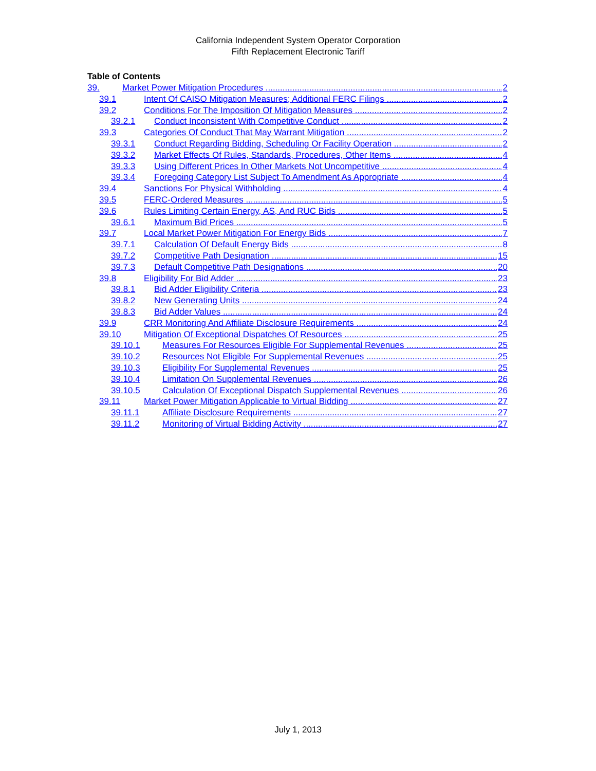California Independent System Operator Corporation
Fifth Replacement Electronic Tariff
Table of Contents
39. Market Power Mitigation Procedures 2
39.1 Intent Of CAISO Mitigation Measures; Additional FERC Filings 2
39.2 Conditions For The Imposition Of Mitigation Measures 2
39.2.1 Conduct Inconsistent With Competitive Conduct 2
39.3 Categories Of Conduct That May Warrant Mitigation 2
39.3.1 Conduct Regarding Bidding, Scheduling Or Facility Operation 2
39.3.2 Market Effects Of Rules, Standards, Procedures, Other Items 4
39.3.3 Using Different Prices In Other Markets Not Uncompetitive 4
39.3.4 Foregoing Category List Subject To Amendment As Appropriate 4
39.4 Sanctions For Physical Withholding 4
39.5 FERC-Ordered Measures 5
39.6 Rules Limiting Certain Energy, AS, And RUC Bids 5
39.6.1 Maximum Bid Prices 5
39.7 Local Market Power Mitigation For Energy Bids 7
39.7.1 Calculation Of Default Energy Bids 8
39.7.2 Competitive Path Designation 15
39.7.3 Default Competitive Path Designations 20
39.8 Eligibility For Bid Adder 23
39.8.1 Bid Adder Eligibility Criteria 23
39.8.2 New Generating Units 24
39.8.3 Bid Adder Values 24
39.9 CRR Monitoring And Affiliate Disclosure Requirements 24
39.10 Mitigation Of Exceptional Dispatches Of Resources 25
39.10.1 Measures For Resources Eligible For Supplemental Revenues 25
39.10.2 Resources Not Eligible For Supplemental Revenues 25
39.10.3 Eligibility For Supplemental Revenues 25
39.10.4 Limitation On Supplemental Revenues 26
39.10.5 Calculation Of Exceptional Dispatch Supplemental Revenues 26
39.11 Market Power Mitigation Applicable to Virtual Bidding 27
39.11.1 Affiliate Disclosure Requirements 27
39.11.2 Monitoring of Virtual Bidding Activity 27
July 1, 2013